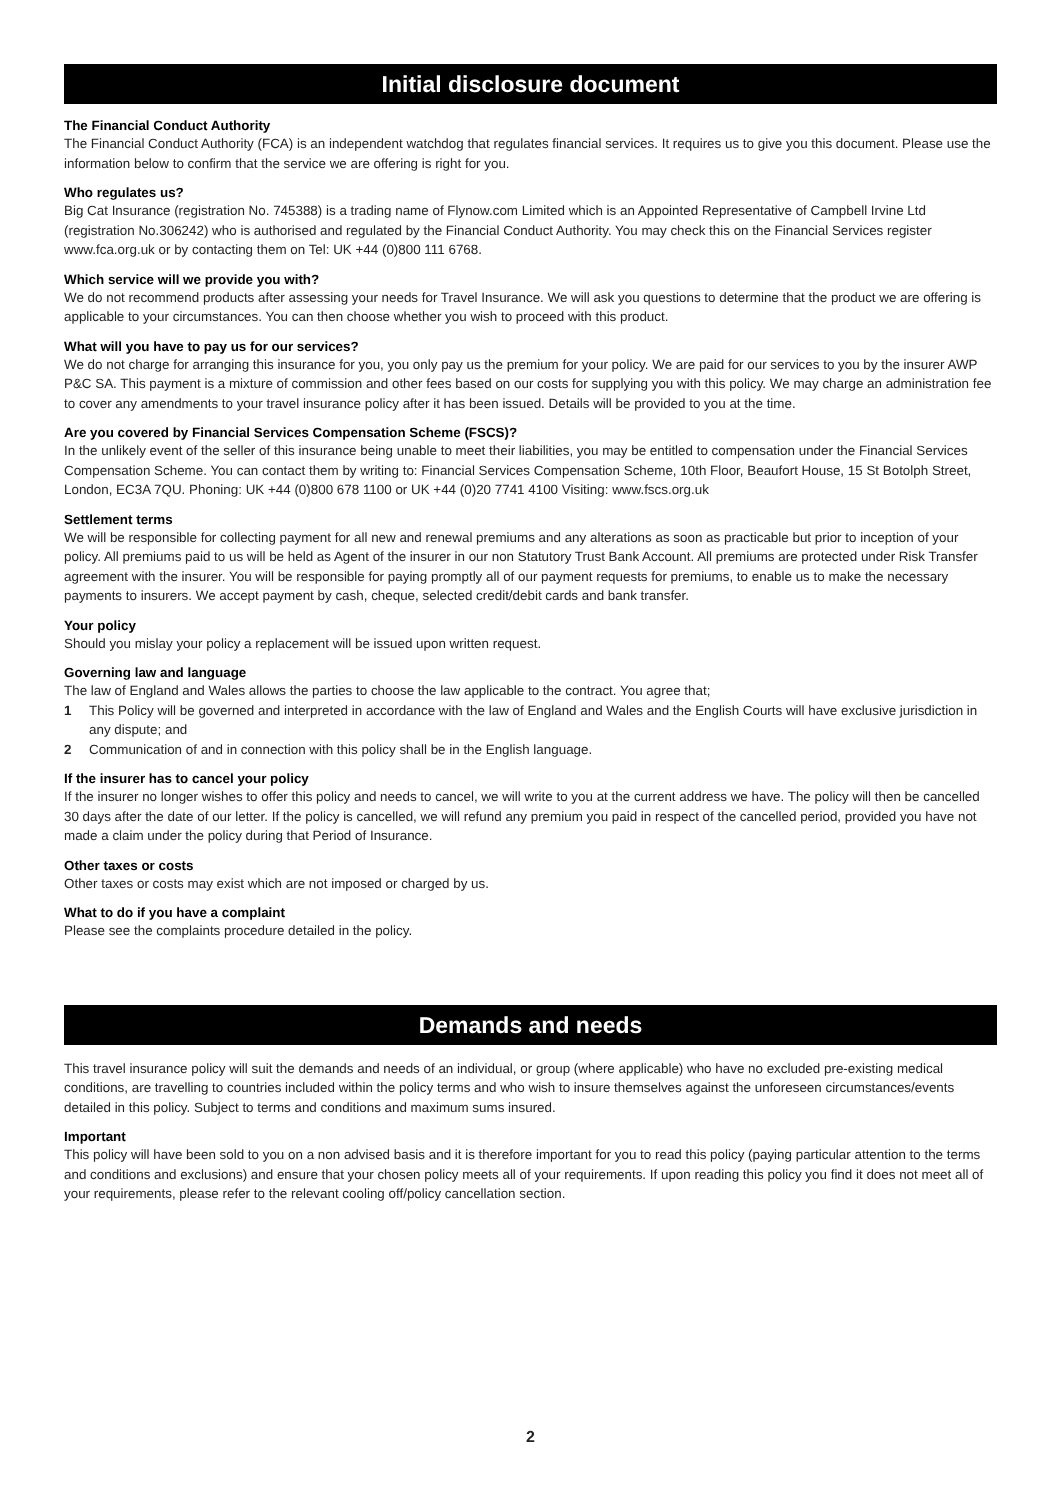Initial disclosure document
The Financial Conduct Authority
The Financial Conduct Authority (FCA) is an independent watchdog that regulates financial services. It requires us to give you this document. Please use the information below to confirm that the service we are offering is right for you.
Who regulates us?
Big Cat Insurance (registration No. 745388) is a trading name of Flynow.com Limited which is an Appointed Representative of Campbell Irvine Ltd (registration No.306242) who is authorised and regulated by the Financial Conduct Authority. You may check this on the Financial Services register www.fca.org.uk or by contacting them on Tel: UK +44 (0)800 111 6768.
Which service will we provide you with?
We do not recommend products after assessing your needs for Travel Insurance. We will ask you questions to determine that the product we are offering is applicable to your circumstances. You can then choose whether you wish to proceed with this product.
What will you have to pay us for our services?
We do not charge for arranging this insurance for you, you only pay us the premium for your policy. We are paid for our services to you by the insurer AWP P&C SA. This payment is a mixture of commission and other fees based on our costs for supplying you with this policy. We may charge an administration fee to cover any amendments to your travel insurance policy after it has been issued. Details will be provided to you at the time.
Are you covered by Financial Services Compensation Scheme (FSCS)?
In the unlikely event of the seller of this insurance being unable to meet their liabilities, you may be entitled to compensation under the Financial Services Compensation Scheme. You can contact them by writing to: Financial Services Compensation Scheme, 10th Floor, Beaufort House, 15 St Botolph Street, London, EC3A 7QU. Phoning: UK +44 (0)800 678 1100 or UK +44 (0)20 7741 4100 Visiting: www.fscs.org.uk
Settlement terms
We will be responsible for collecting payment for all new and renewal premiums and any alterations as soon as practicable but prior to inception of your policy. All premiums paid to us will be held as Agent of the insurer in our non Statutory Trust Bank Account. All premiums are protected under Risk Transfer agreement with the insurer. You will be responsible for paying promptly all of our payment requests for premiums, to enable us to make the necessary payments to insurers. We accept payment by cash, cheque, selected credit/debit cards and bank transfer.
Your policy
Should you mislay your policy a replacement will be issued upon written request.
Governing law and language
The law of England and Wales allows the parties to choose the law applicable to the contract. You agree that;
1 This Policy will be governed and interpreted in accordance with the law of England and Wales and the English Courts will have exclusive jurisdiction in any dispute; and
2 Communication of and in connection with this policy shall be in the English language.
If the insurer has to cancel your policy
If the insurer no longer wishes to offer this policy and needs to cancel, we will write to you at the current address we have. The policy will then be cancelled 30 days after the date of our letter. If the policy is cancelled, we will refund any premium you paid in respect of the cancelled period, provided you have not made a claim under the policy during that Period of Insurance.
Other taxes or costs
Other taxes or costs may exist which are not imposed or charged by us.
What to do if you have a complaint
Please see the complaints procedure detailed in the policy.
Demands and needs
This travel insurance policy will suit the demands and needs of an individual, or group (where applicable) who have no excluded pre-existing medical conditions, are travelling to countries included within the policy terms and who wish to insure themselves against the unforeseen circumstances/events detailed in this policy. Subject to terms and conditions and maximum sums insured.
Important
This policy will have been sold to you on a non advised basis and it is therefore important for you to read this policy (paying particular attention to the terms and conditions and exclusions) and ensure that your chosen policy meets all of your requirements. If upon reading this policy you find it does not meet all of your requirements, please refer to the relevant cooling off/policy cancellation section.
2